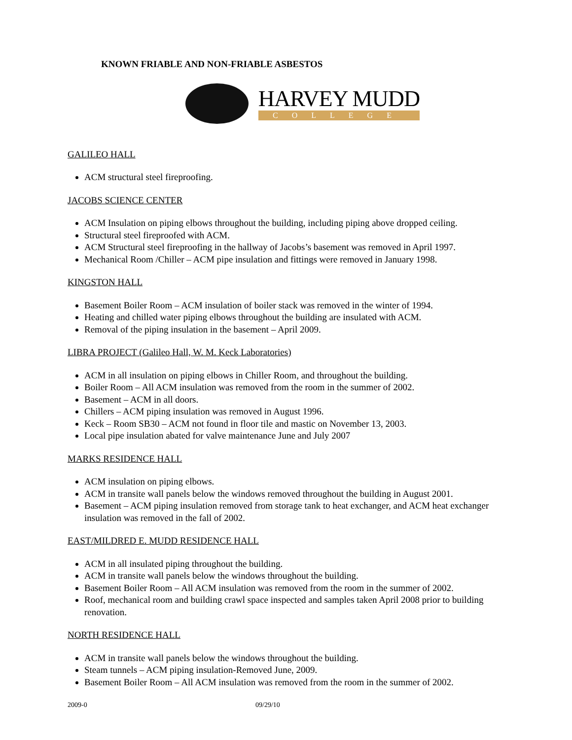KNOWN FRIABLE AND NON-FRIABLE ASBESTOS
HARVEY MUDD
COLLEGE
GALILEO HALL
ACM structural steel fireproofing.
JACOBS SCIENCE CENTER
ACM Insulation on piping elbows throughout the building, including piping above dropped ceiling.
Structural steel fireproofed with ACM.
ACM Structural steel fireproofing in the hallway of Jacobs’s basement was removed in April 1997.
Mechanical Room /Chiller – ACM pipe insulation and fittings were removed in January 1998.
KINGSTON HALL
Basement Boiler Room – ACM insulation of boiler stack was removed in the winter of 1994.
Heating and chilled water piping elbows throughout the building are insulated with ACM.
Removal of the piping insulation in the basement – April 2009.
LIBRA PROJECT (Galileo Hall, W. M. Keck Laboratories)
ACM in all insulation on piping elbows in Chiller Room, and throughout the building.
Boiler Room – All ACM insulation was removed from the room in the summer of 2002.
Basement – ACM in all doors.
Chillers – ACM piping insulation was removed in August 1996.
Keck – Room SB30 – ACM not found in floor tile and mastic on November 13, 2003.
Local pipe insulation abated for valve maintenance June and July 2007
MARKS RESIDENCE HALL
ACM insulation on piping elbows.
ACM in transite wall panels below the windows removed throughout the building in August 2001.
Basement – ACM piping insulation removed from storage tank to heat exchanger, and ACM heat exchanger insulation was removed in the fall of 2002.
EAST/MILDRED E. MUDD RESIDENCE HALL
ACM in all insulated piping throughout the building.
ACM in transite wall panels below the windows throughout the building.
Basement Boiler Room – All ACM insulation was removed from the room in the summer of 2002.
Roof, mechanical room and building crawl space inspected and samples taken April 2008 prior to building renovation.
NORTH RESIDENCE HALL
ACM in transite wall panels below the windows throughout the building.
Steam tunnels – ACM piping insulation-Removed June, 2009.
Basement Boiler Room – All ACM insulation was removed from the room in the summer of 2002.
2009-0 09/29/10